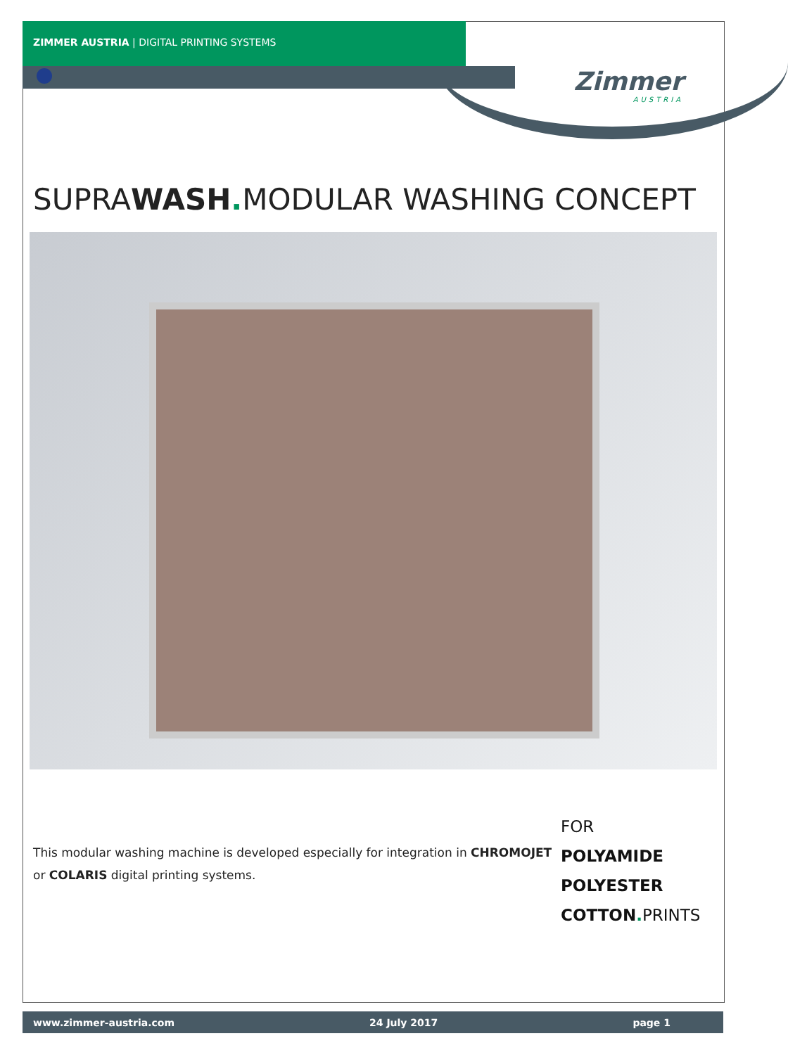ZIMMER AUSTRIA | DIGITAL PRINTING SYSTEMS
Zimmer
AUSTRIA
SUPRAWASH. MODULAR WASHING CONCEPT
This modular washing machine is developed especially for integration in CHROMOJET or COLARIS digital printing systems.
FOR
POLYAMIDE
POLYESTER
COTTON. PRINTS
www.zimmer-austria.com 24 July 2017 page 1